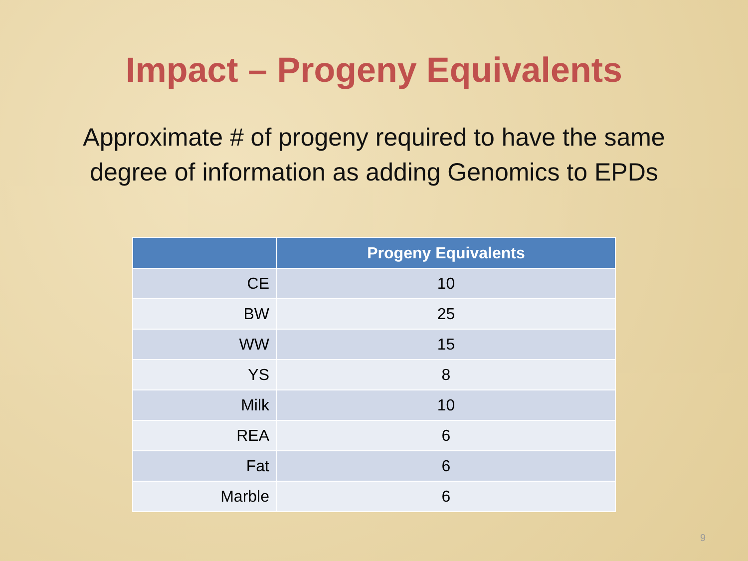Impact – Progeny Equivalents
Approximate # of progeny required to have the same
degree of information as adding Genomics to EPDs
| | Progeny Equivalents |
| --- | --- |
| CE | 10 |
| BW | 25 |
| WW | 15 |
| YS | 8 |
| Milk | 10 |
| REA | 6 |
| Fat | 6 |
| Marble | 6 |
9